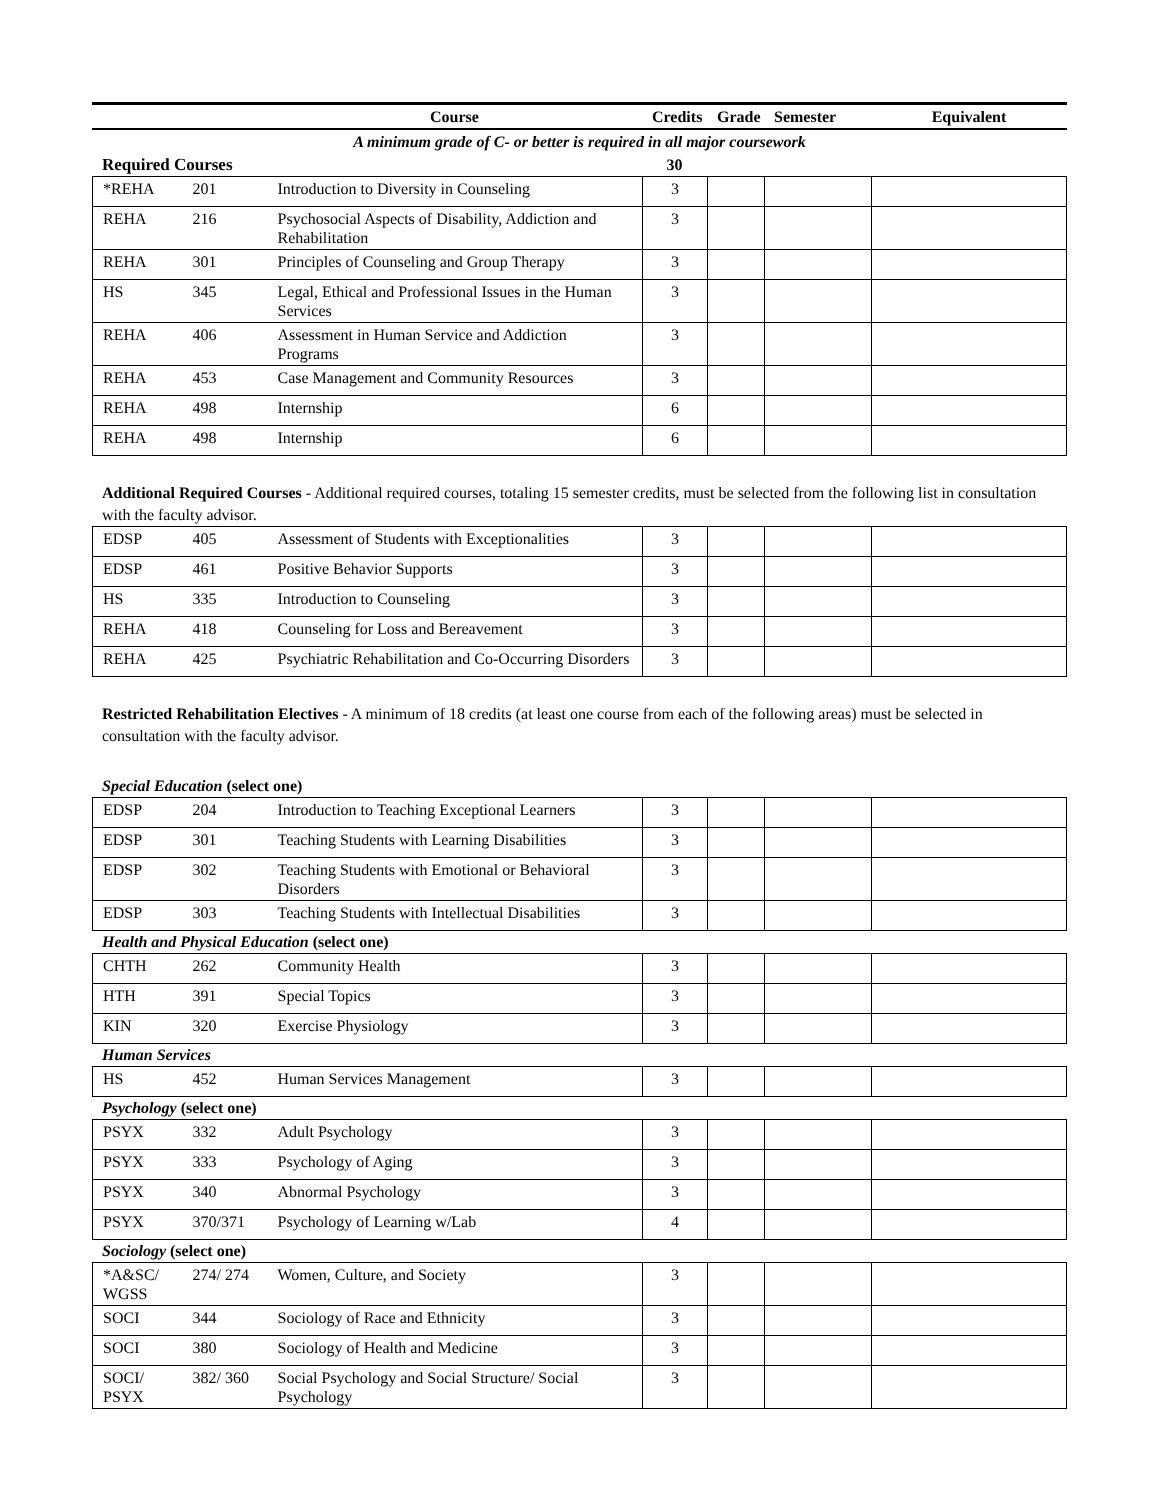| | | Course | Credits | Grade | Semester | Equivalent |
| --- | --- | --- | --- | --- | --- | --- |
| A minimum grade of C- or better is required in all major coursework | | | | | | |
| Required Courses | | | 30 | | | |
| *REHA | 201 | Introduction to Diversity in Counseling | 3 | | | |
| REHA | 216 | Psychosocial Aspects of Disability, Addiction and Rehabilitation | 3 | | | |
| REHA | 301 | Principles of Counseling and Group Therapy | 3 | | | |
| HS | 345 | Legal, Ethical and Professional Issues in the Human Services | 3 | | | |
| REHA | 406 | Assessment in Human Service and Addiction Programs | 3 | | | |
| REHA | 453 | Case Management and Community Resources | 3 | | | |
| REHA | 498 | Internship | 6 | | | |
| REHA | 498 | Internship | 6 | | | |
Additional Required Courses - Additional required courses, totaling 15 semester credits, must be selected from the following list in consultation with the faculty advisor.
| EDSP | 405 | Assessment of Students with Exceptionalities | 3 | | | |
| EDSP | 461 | Positive Behavior Supports | 3 | | | |
| HS | 335 | Introduction to Counseling | 3 | | | |
| REHA | 418 | Counseling for Loss and Bereavement | 3 | | | |
| REHA | 425 | Psychiatric Rehabilitation and Co-Occurring Disorders | 3 | | | |
Restricted Rehabilitation Electives - A minimum of 18 credits (at least one course from each of the following areas) must be selected in consultation with the faculty advisor.
Special Education (select one)
| EDSP | 204 | Introduction to Teaching Exceptional Learners | 3 | | | |
| EDSP | 301 | Teaching Students with Learning Disabilities | 3 | | | |
| EDSP | 302 | Teaching Students with Emotional or Behavioral Disorders | 3 | | | |
| EDSP | 303 | Teaching Students with Intellectual Disabilities | 3 | | | |
Health and Physical Education (select one)
| CHTH | 262 | Community Health | 3 | | | |
| HTH | 391 | Special Topics | 3 | | | |
| KIN | 320 | Exercise Physiology | 3 | | | |
Human Services
| HS | 452 | Human Services Management | 3 | | | |
Psychology (select one)
| PSYX | 332 | Adult Psychology | 3 | | | |
| PSYX | 333 | Psychology of Aging | 3 | | | |
| PSYX | 340 | Abnormal Psychology | 3 | | | |
| PSYX | 370/371 | Psychology of Learning w/Lab | 4 | | | |
Sociology (select one)
| *A&SC/ WGSS | 274/ 274 | Women, Culture, and Society | 3 | | | |
| SOCI | 344 | Sociology of Race and Ethnicity | 3 | | | |
| SOCI | 380 | Sociology of Health and Medicine | 3 | | | |
| SOCI/ PSYX | 382/ 360 | Social Psychology and Social Structure/ Social Psychology | 3 | | | |